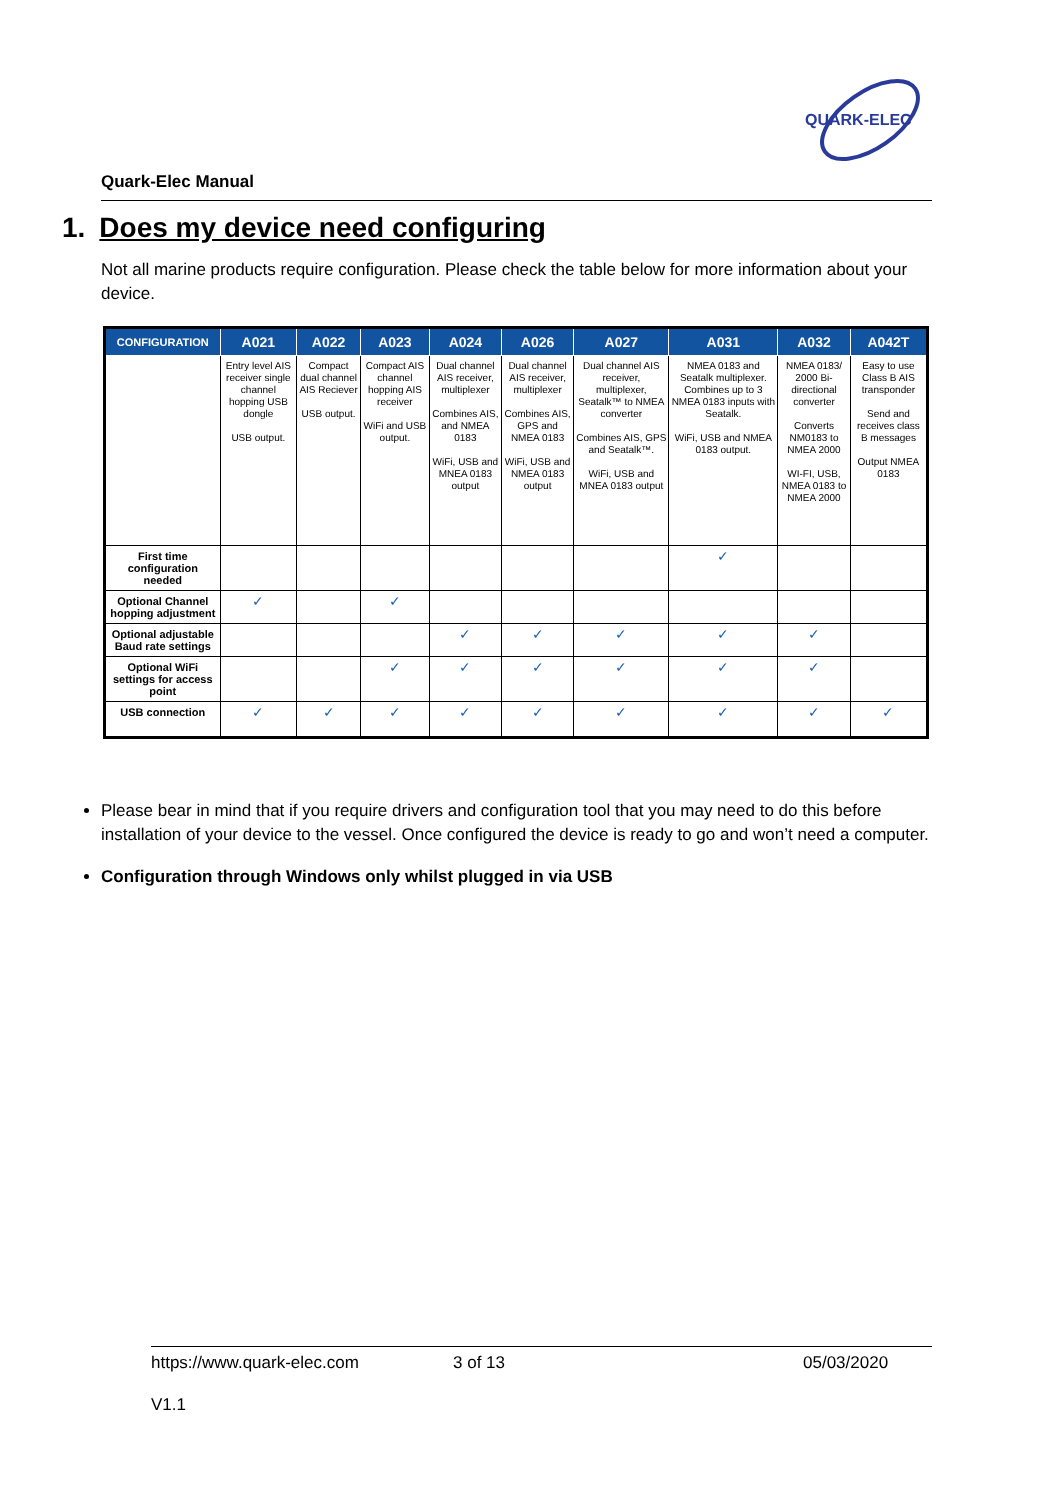QUARK-ELEC
Quark-Elec Manual
1. Does my device need configuring
Not all marine products require configuration. Please check the table below for more information about your device.
| CONFIGURATION | A021 | A022 | A023 | A024 | A026 | A027 | A031 | A032 | A042T |
| --- | --- | --- | --- | --- | --- | --- | --- | --- | --- |
| | Entry level AIS receiver single channel hopping USB dongle USB output. | Compact dual channel AIS Reciever USB output. | Compact AIS channel hopping AIS receiver WiFi and USB output. | Dual channel AIS receiver, multiplexer Combines AIS, and NMEA 0183 WiFi, USB and MNEA 0183 output | Dual channel AIS receiver, multiplexer Combines AIS, GPS and NMEA 0183 WiFi, USB and NMEA 0183 output | Dual channel AIS receiver, multiplexer, Seatalk™ to NMEA converter Combines AIS, GPS and Seatalk™. WiFi, USB and MNEA 0183 output | NMEA 0183 and Seatalk multiplexer. Combines up to 3 NMEA 0183 inputs with Seatalk. WiFi, USB and NMEA 0183 output. | NMEA 0183/ 2000 Bi-directional converter Converts NM0183 to NMEA 2000 WI-FI, USB, NMEA 0183 to NMEA 2000 | Easy to use Class B AIS transponder Send and receives class B messages Output NMEA 0183 |
| First time configuration needed | | | | | | | ✓ | | |
| Optional Channel hopping adjustment | ✓ | | ✓ | | | | | | |
| Optional adjustable Baud rate settings | | | | ✓ | ✓ | ✓ | ✓ | ✓ | |
| Optional WiFi settings for access point | | | ✓ | ✓ | ✓ | ✓ | ✓ | ✓ | |
| USB connection | ✓ | ✓ | ✓ | ✓ | ✓ | ✓ | ✓ | ✓ | ✓ |
Please bear in mind that if you require drivers and configuration tool that you may need to do this before installation of your device to the vessel. Once configured the device is ready to go and won’t need a computer.
Configuration through Windows only whilst plugged in via USB
https://www.quark-elec.com 3 of 13 05/03/2020
V1.1